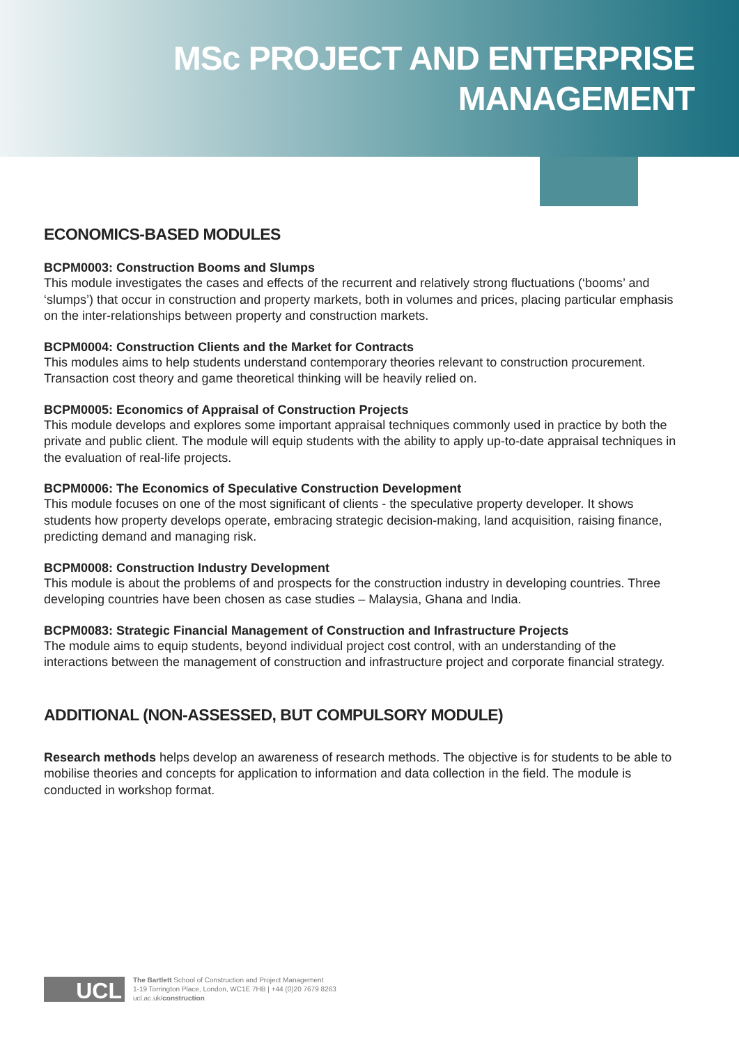MSc PROJECT AND ENTERPRISE
MANAGEMENT
ECONOMICS-BASED MODULES
BCPM0003: Construction Booms and Slumps
This module investigates the cases and effects of the recurrent and relatively strong fluctuations (‘booms’ and ‘slumps’) that occur in construction and property markets, both in volumes and prices, placing particular emphasis on the inter-relationships between property and construction markets.
BCPM0004: Construction Clients and the Market for Contracts
This modules aims to help students understand contemporary theories relevant to construction procurement. Transaction cost theory and game theoretical thinking will be heavily relied on.
BCPM0005: Economics of Appraisal of Construction Projects
This module develops and explores some important appraisal techniques commonly used in practice by both the private and public client. The module will equip students with the ability to apply up-to-date appraisal techniques in the evaluation of real-life projects.
BCPM0006: The Economics of Speculative Construction Development
This module focuses on one of the most significant of clients - the speculative property developer. It shows students how property develops operate, embracing strategic decision-making, land acquisition, raising finance, predicting demand and managing risk.
BCPM0008: Construction Industry Development
This module is about the problems of and prospects for the construction industry in developing countries. Three developing countries have been chosen as case studies – Malaysia, Ghana and India.
BCPM0083: Strategic Financial Management of Construction and Infrastructure Projects
The module aims to equip students, beyond individual project cost control, with an understanding of the interactions between the management of construction and infrastructure project and corporate financial strategy.
ADDITIONAL (NON-ASSESSED, BUT COMPULSORY MODULE)
Research methods helps develop an awareness of research methods. The objective is for students to be able to mobilise theories and concepts for application to information and data collection in the field. The module is conducted in workshop format.
UCL
The Bartlett School of Construction and Project Management
1-19 Torrington Place, London, WC1E 7HB | +44 (0)20 7679 8263
ucl.ac.uk/construction